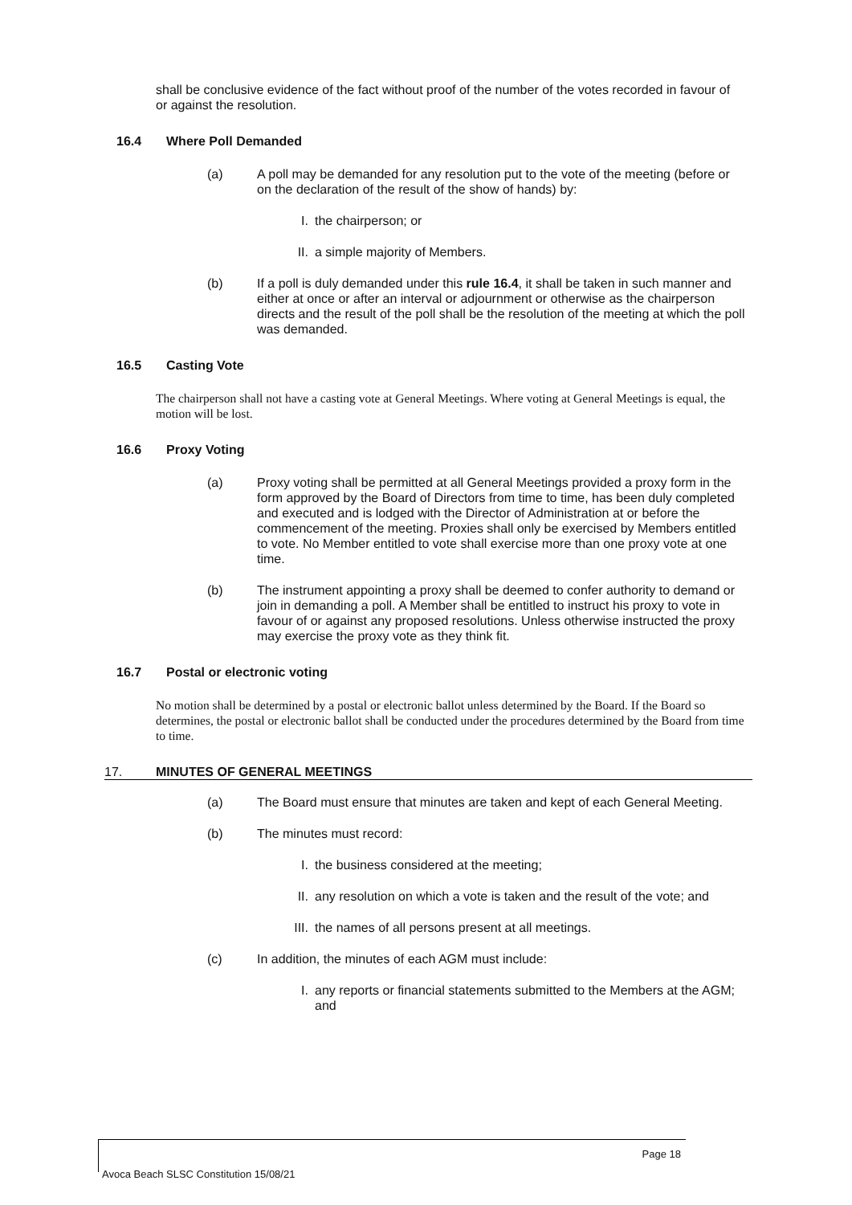shall be conclusive evidence of the fact without proof of the number of the votes recorded in favour of or against the resolution.
16.4 Where Poll Demanded
(a) A poll may be demanded for any resolution put to the vote of the meeting (before or on the declaration of the result of the show of hands) by:
I. the chairperson; or
II. a simple majority of Members.
(b) If a poll is duly demanded under this rule 16.4, it shall be taken in such manner and either at once or after an interval or adjournment or otherwise as the chairperson directs and the result of the poll shall be the resolution of the meeting at which the poll was demanded.
16.5 Casting Vote
The chairperson shall not have a casting vote at General Meetings. Where voting at General Meetings is equal, the motion will be lost.
16.6 Proxy Voting
(a) Proxy voting shall be permitted at all General Meetings provided a proxy form in the form approved by the Board of Directors from time to time, has been duly completed and executed and is lodged with the Director of Administration at or before the commencement of the meeting. Proxies shall only be exercised by Members entitled to vote. No Member entitled to vote shall exercise more than one proxy vote at one time.
(b) The instrument appointing a proxy shall be deemed to confer authority to demand or join in demanding a poll. A Member shall be entitled to instruct his proxy to vote in favour of or against any proposed resolutions. Unless otherwise instructed the proxy may exercise the proxy vote as they think fit.
16.7 Postal or electronic voting
No motion shall be determined by a postal or electronic ballot unless determined by the Board. If the Board so determines, the postal or electronic ballot shall be conducted under the procedures determined by the Board from time to time.
17. MINUTES OF GENERAL MEETINGS
(a) The Board must ensure that minutes are taken and kept of each General Meeting.
(b) The minutes must record:
I. the business considered at the meeting;
II. any resolution on which a vote is taken and the result of the vote; and
III. the names of all persons present at all meetings.
(c) In addition, the minutes of each AGM must include:
I. any reports or financial statements submitted to the Members at the AGM; and
Page 18
Avoca Beach SLSC Constitution 15/08/21